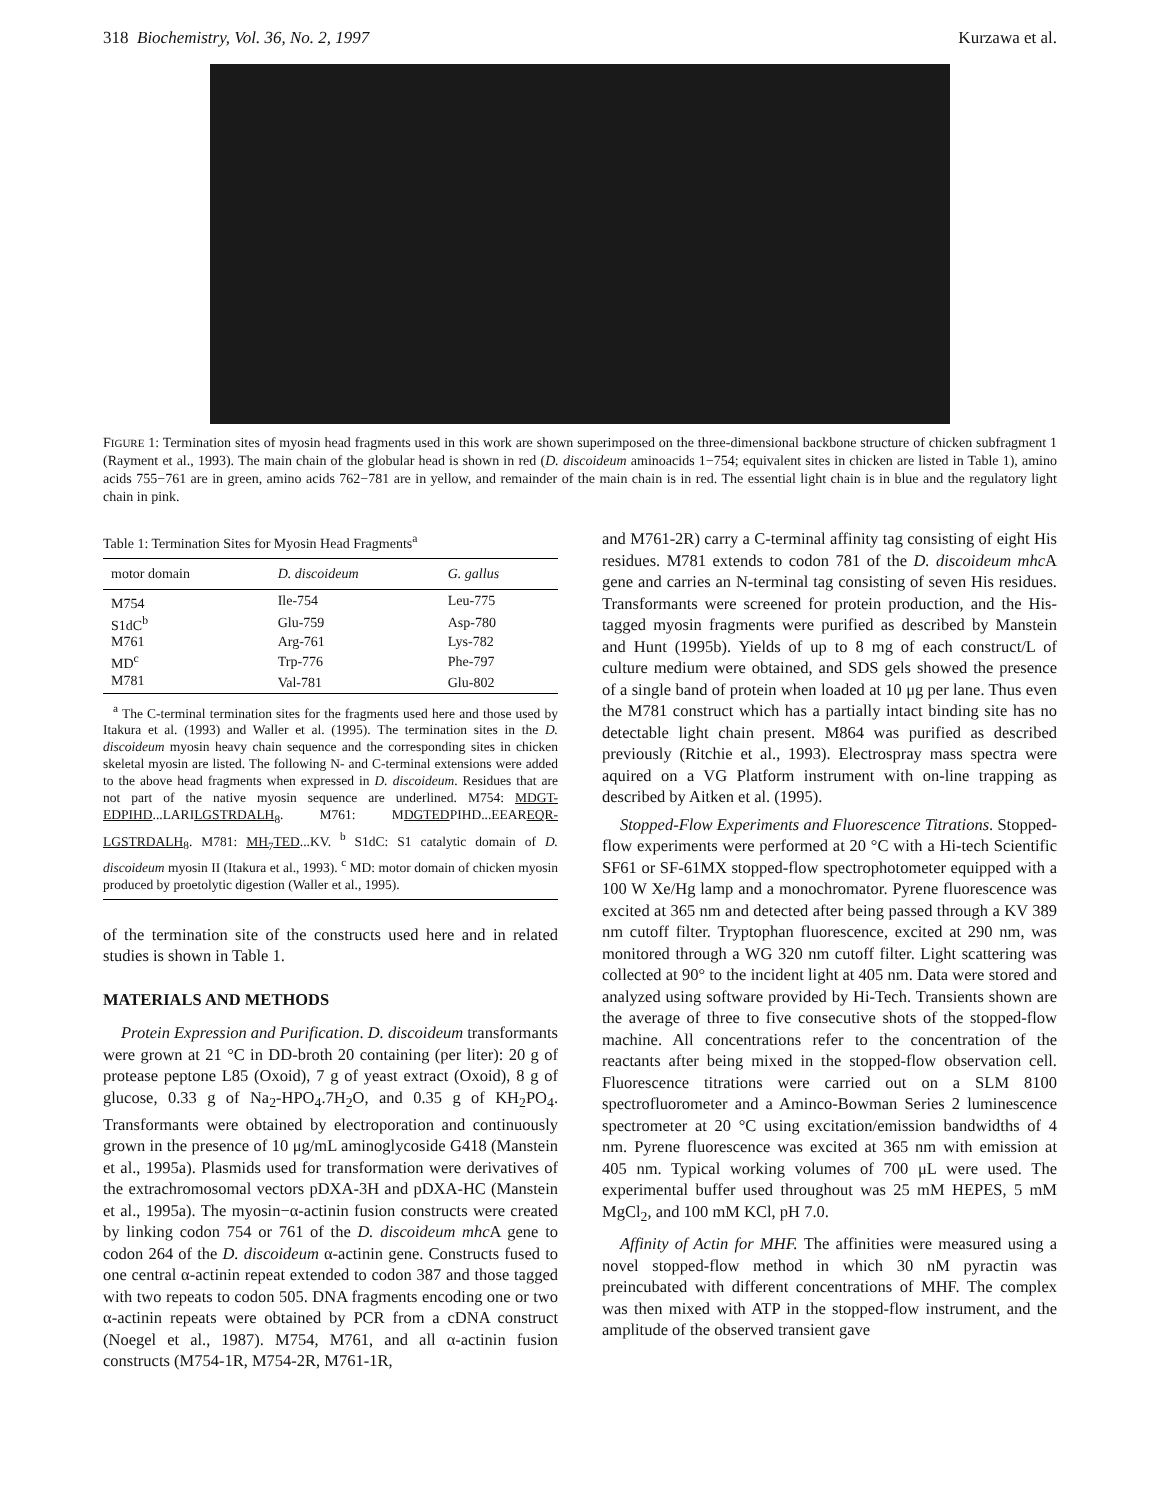318 Biochemistry, Vol. 36, No. 2, 1997 Kurzawa et al.
FIGURE 1: Termination sites of myosin head fragments used in this work are shown superimposed on the three-dimensional backbone structure of chicken subfragment 1 (Rayment et al., 1993). The main chain of the globular head is shown in red (D. discoideum aminoacids 1−754; equivalent sites in chicken are listed in Table 1), amino acids 755−761 are in green, amino acids 762−781 are in yellow, and remainder of the main chain is in red. The essential light chain is in blue and the regulatory light chain in pink.
Table 1: Termination Sites for Myosin Head Fragments <sup>a</sup>
| motor domain | D. discoideum | G. gallus |
| --- | --- | --- |
| M754 | Ile-754 | Leu-775 |
| S1dC<sup>b</sup> | Glu-759 | Asp-780 |
| M761 | Arg-761 | Lys-782 |
| MD<sup>c</sup> | Trp-776 | Phe-797 |
| M781 | Val-781 | Glu-802 |
<sup>a</sup> The C-terminal termination sites for the fragments used here and those used by Itakura et al. (1993) and Waller et al. (1995). The termination sites in the D. discoideum myosin heavy chain sequence and the corresponding sites in chicken skeletal myosin are listed. The following N- and C-terminal extensions were added to the above head fragments when expressed in D. discoideum. Residues that are not part of the native myosin sequence are underlined. M754: MDGT-EDPIHD...LARILGSTRDALH<sub>8</sub>. M761: MDGTEDPIHD...EEAREQR-LGSTRDALH<sub>8</sub>. M781: MH<sub>7</sub>TED...KV. <sup>b</sup> S1dC: S1 catalytic domain of D. discoideum myosin II (Itakura et al., 1993). <sup>c</sup> MD: motor domain of chicken myosin produced by proetolytic digestion (Waller et al., 1995).
of the termination site of the constructs used here and in related studies is shown in Table 1.
MATERIALS AND METHODS
Protein Expression and Purification. D. discoideum transformants were grown at 21 °C in DD-broth 20 containing (per liter): 20 g of protease peptone L85 (Oxoid), 7 g of yeast extract (Oxoid), 8 g of glucose, 0.33 g of Na<sub>2</sub>-HPO<sub>4</sub>.7H<sub>2</sub>O, and 0.35 g of KH<sub>2</sub>PO<sub>4</sub>. Transformants were obtained by electroporation and continuously grown in the presence of 10 μg/mL aminoglycoside G418 (Manstein et al., 1995a). Plasmids used for transformation were derivatives of the extrachromosomal vectors pDXA-3H and pDXA-HC (Manstein et al., 1995a). The myosin−α-actinin fusion constructs were created by linking codon 754 or 761 of the D. discoideum mhc A gene to codon 264 of the D. discoideum α-actinin gene. Constructs fused to one central α-actinin repeat extended to codon 387 and those tagged with two repeats to codon 505. DNA fragments encoding one or two α-actinin repeats were obtained by PCR from a cDNA construct (Noegel et al., 1987). M754, M761, and all α-actinin fusion constructs (M754-1R, M754-2R, M761-1R,
and M761-2R) carry a C-terminal affinity tag consisting of eight His residues. M781 extends to codon 781 of the D. discoideum mhc A gene and carries an N-terminal tag consisting of seven His residues. Transformants were screened for protein production, and the His-tagged myosin fragments were purified as described by Manstein and Hunt (1995b). Yields of up to 8 mg of each construct/L of culture medium were obtained, and SDS gels showed the presence of a single band of protein when loaded at 10 μg per lane. Thus even the M781 construct which has a partially intact binding site has no detectable light chain present. M864 was purified as described previously (Ritchie et al., 1993). Electrospray mass spectra were aquired on a VG Platform instrument with on-line trapping as described by Aitken et al. (1995).
Stopped-Flow Experiments and Fluorescence Titrations. Stopped-flow experiments were performed at 20 °C with a Hi-tech Scientific SF61 or SF-61MX stopped-flow spectrophotometer equipped with a 100 W Xe/Hg lamp and a monochromator. Pyrene fluorescence was excited at 365 nm and detected after being passed through a KV 389 nm cutoff filter. Tryptophan fluorescence, excited at 290 nm, was monitored through a WG 320 nm cutoff filter. Light scattering was collected at 90° to the incident light at 405 nm. Data were stored and analyzed using software provided by Hi-Tech. Transients shown are the average of three to five consecutive shots of the stopped-flow machine. All concentrations refer to the concentration of the reactants after being mixed in the stopped-flow observation cell. Fluorescence titrations were carried out on a SLM 8100 spectrofluorometer and a Aminco-Bowman Series 2 luminescence spectrometer at 20 °C using excitation/emission bandwidths of 4 nm. Pyrene fluorescence was excited at 365 nm with emission at 405 nm. Typical working volumes of 700 μL were used. The experimental buffer used throughout was 25 mM HEPES, 5 mM MgCl<sub>2</sub>, and 100 mM KCl, pH 7.0.
Affinity of Actin for MHF. The affinities were measured using a novel stopped-flow method in which 30 nM pyractin was preincubated with different concentrations of MHF. The complex was then mixed with ATP in the stopped-flow instrument, and the amplitude of the observed transient gave